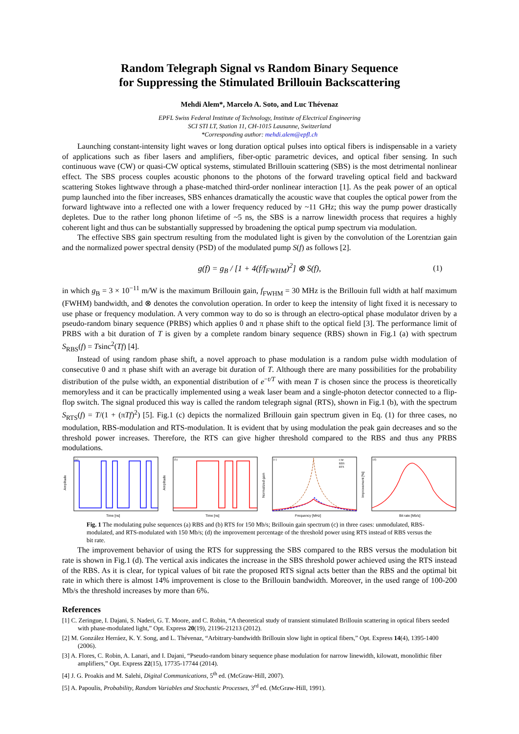Random Telegraph Signal vs Random Binary Sequence
for Suppressing the Stimulated Brillouin Backscattering
Mehdi Alem*, Marcelo A. Soto, and Luc Thévenaz
EPFL Swiss Federal Institute of Technology, Institute of Electrical Engineering
SCI STI LT, Station 11, CH-1015 Lausanne, Switzerland
*Corresponding author: mehdi.alem@epfl.ch
Launching constant-intensity light waves or long duration optical pulses into optical fibers is indispensable in a variety of applications such as fiber lasers and amplifiers, fiber-optic parametric devices, and optical fiber sensing. In such continuous wave (CW) or quasi-CW optical systems, stimulated Brillouin scattering (SBS) is the most detrimental nonlinear effect. The SBS process couples acoustic phonons to the photons of the forward traveling optical field and backward scattering Stokes lightwave through a phase-matched third-order nonlinear interaction [1]. As the peak power of an optical pump launched into the fiber increases, SBS enhances dramatically the acoustic wave that couples the optical power from the forward lightwave into a reflected one with a lower frequency reduced by ~11 GHz; this way the pump power drastically depletes. Due to the rather long phonon lifetime of ~5 ns, the SBS is a narrow linewidth process that requires a highly coherent light and thus can be substantially suppressed by broadening the optical pump spectrum via modulation.
The effective SBS gain spectrum resulting from the modulated light is given by the convolution of the Lorentzian gain and the normalized power spectral density (PSD) of the modulated pump S(f) as follows [2].
g(f) = g<sub>B</sub> / [1 + 4(f/f<sub>FWHM</sub>)<sup>2</sup>] ⊗ S(f), (1)
in which g<sub>B</sub> = 3 × 10<sup>−11</sup> m/W is the maximum Brillouin gain, f<sub>FWHM</sub> = 30 MHz is the Brillouin full width at half maximum (FWHM) bandwidth, and ⊗ denotes the convolution operation. In order to keep the intensity of light fixed it is necessary to use phase or frequency modulation. A very common way to do so is through an electro-optical phase modulator driven by a pseudo-random binary sequence (PRBS) which applies 0 and π phase shift to the optical field [3]. The performance limit of PRBS with a bit duration of T is given by a complete random binary sequence (RBS) shown in Fig.1 (a) with spectrum S<sub>RBS</sub>(f) = Tsinc<sup>2</sup>(Tf) [4].
Instead of using random phase shift, a novel approach to phase modulation is a random pulse width modulation of consecutive 0 and π phase shift with an average bit duration of T. Although there are many possibilities for the probability distribution of the pulse width, an exponential distribution of e<sup>−t/T</sup> with mean T is chosen since the process is theoretically memoryless and it can be practically implemented using a weak laser beam and a single-photon detector connected to a flip-flop switch. The signal produced this way is called the random telegraph signal (RTS), shown in Fig.1 (b), with the spectrum S<sub>RTS</sub>(f) = T/(1 + (πTf)<sup>2</sup>) [5]. Fig.1 (c) depicts the normalized Brillouin gain spectrum given in Eq. (1) for three cases, no modulation, RBS-modulation and RTS-modulation. It is evident that by using modulation the peak gain decreases and so the threshold power increases. Therefore, the RTS can give higher threshold compared to the RBS and thus any PRBS modulations.
(a)
Time [ns]
Amplitude
(b)
Time [ns]
Amplitude
(c)
CW
RBS
RTS
Frequency [MHz]
Normalized gain
(d)
Bit rate [Mb/s]
Improvement [%]
Fig. 1 The modulating pulse sequences (a) RBS and (b) RTS for 150 Mb/s; Brillouin gain spectrum (c) in three cases: unmodulated, RBS-modulated, and RTS-modulated with 150 Mb/s; (d) the improvement percentage of the threshold power using RTS instead of RBS versus the bit rate.
The improvement behavior of using the RTS for suppressing the SBS compared to the RBS versus the modulation bit rate is shown in Fig.1 (d). The vertical axis indicates the increase in the SBS threshold power achieved using the RTS instead of the RBS. As it is clear, for typical values of bit rate the proposed RTS signal acts better than the RBS and the optimal bit rate in which there is almost 14% improvement is close to the Brillouin bandwidth. Moreover, in the used range of 100-200 Mb/s the threshold increases by more than 6%.
References
[1] C. Zeringue, I. Dajani, S. Naderi, G. T. Moore, and C. Robin, “A theoretical study of transient stimulated Brillouin scattering in optical fibers seeded with phase-modulated light,” Opt. Express 20(19), 21196-21213 (2012).
[2] M. González Herráez, K. Y. Song, and L. Thévenaz, “Arbitrary-bandwidth Brillouin slow light in optical fibers,” Opt. Express 14(4), 1395-1400 (2006).
[3] A. Flores, C. Robin, A. Lanari, and I. Dajani, “Pseudo-random binary sequence phase modulation for narrow linewidth, kilowatt, monolithic fiber amplifiers,” Opt. Express 22(15), 17735-17744 (2014).
[4] J. G. Proakis and M. Salehi, Digital Communications, 5<sup>th</sup> ed. (McGraw-Hill, 2007).
[5] A. Papoulis, Probability, Random Variables and Stochastic Processes, 3<sup>rd</sup> ed. (McGraw-Hill, 1991).